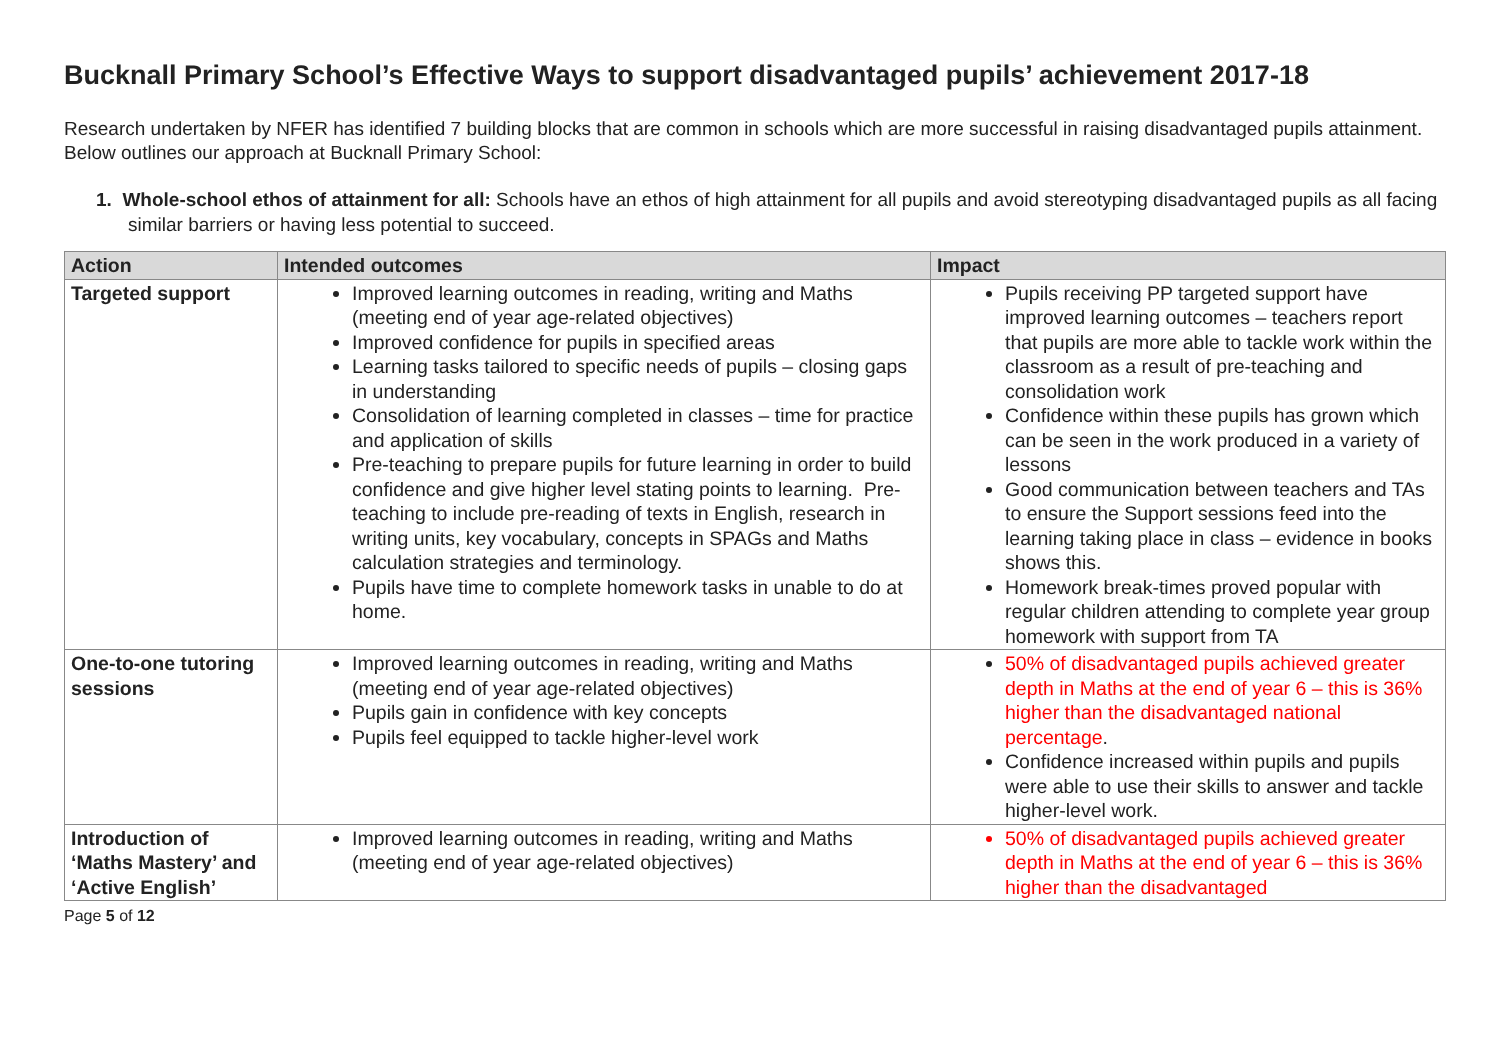Bucknall Primary School’s Effective Ways to support disadvantaged pupils’ achievement 2017-18
Research undertaken by NFER has identified 7 building blocks that are common in schools which are more successful in raising disadvantaged pupils attainment. Below outlines our approach at Bucknall Primary School:
1. Whole-school ethos of attainment for all: Schools have an ethos of high attainment for all pupils and avoid stereotyping disadvantaged pupils as all facing similar barriers or having less potential to succeed.
| Action | Intended outcomes | Impact |
| --- | --- | --- |
| Targeted support | Improved learning outcomes in reading, writing and Maths (meeting end of year age-related objectives) Improved confidence for pupils in specified areas Learning tasks tailored to specific needs of pupils – closing gaps in understanding Consolidation of learning completed in classes – time for practice and application of skills Pre-teaching to prepare pupils for future learning in order to build confidence and give higher level stating points to learning. Pre-teaching to include pre-reading of texts in English, research in writing units, key vocabulary, concepts in SPAGs and Maths calculation strategies and terminology. Pupils have time to complete homework tasks in unable to do at home. | Pupils receiving PP targeted support have improved learning outcomes – teachers report that pupils are more able to tackle work within the classroom as a result of pre-teaching and consolidation work Confidence within these pupils has grown which can be seen in the work produced in a variety of lessons Good communication between teachers and TAs to ensure the Support sessions feed into the learning taking place in class – evidence in books shows this. Homework break-times proved popular with regular children attending to complete year group homework with support from TA |
| One-to-one tutoring sessions | Improved learning outcomes in reading, writing and Maths (meeting end of year age-related objectives) Pupils gain in confidence with key concepts Pupils feel equipped to tackle higher-level work | 50% of disadvantaged pupils achieved greater depth in Maths at the end of year 6 – this is 36% higher than the disadvantaged national percentage . Confidence increased within pupils and pupils were able to use their skills to answer and tackle higher-level work. |
| Introduction of ‘Maths Mastery’ and ‘Active English’ | Improved learning outcomes in reading, writing and Maths (meeting end of year age-related objectives) | 50% of disadvantaged pupils achieved greater depth in Maths at the end of year 6 – this is 36% higher than the disadvantaged |
Page 5 of 12